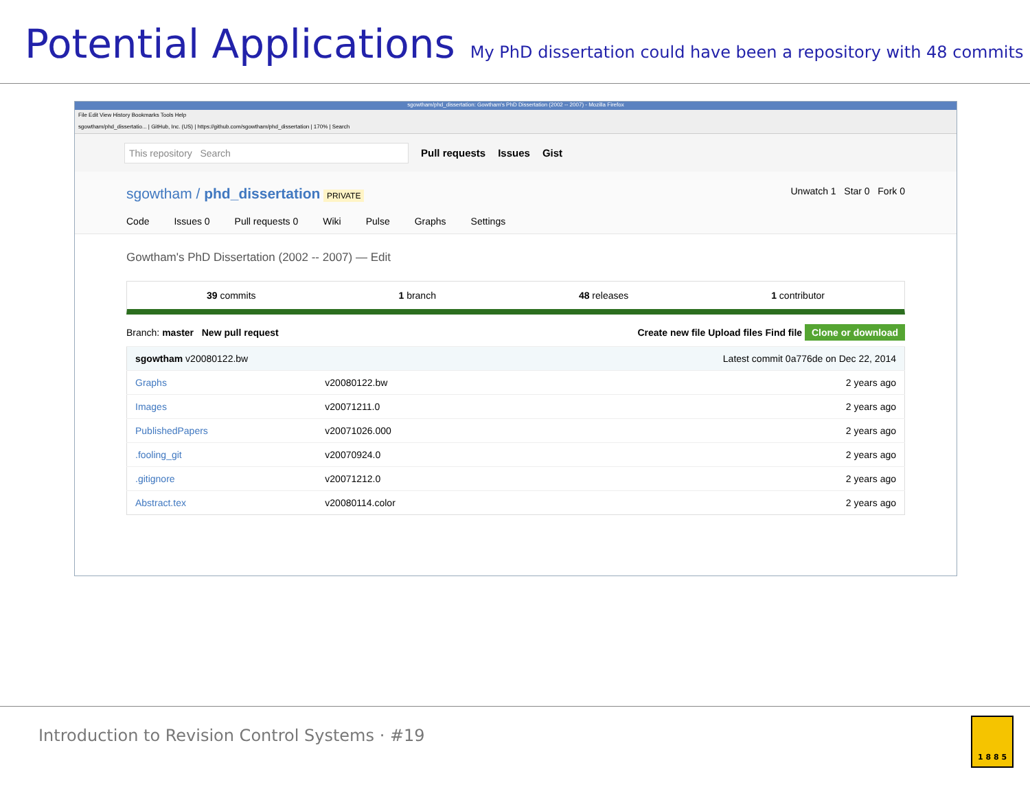Potential Applications
My PhD dissertation could have been a repository with 48 commits
sgowtham/phd_dissertation: Gowtham's PhD Dissertation (2002 -- 2007) - Mozilla Firefox
File Edit View History Bookmarks Tools Help
sgowtham/phd_dissertatio... | GitHub, Inc. (US) | https://github.com/sgowtham/phd_dissertation | 170% | Search
This repository Search Pull requests Issues Gist
sgowtham / phd_dissertation PRIVATE Unwatch 1 Star 0 Fork 0
Code Issues 0 Pull requests 0 Wiki Pulse Graphs Settings
Gowtham's PhD Dissertation (2002 -- 2007) — Edit
39 commits 1 branch 48 releases 1 contributor
Branch: master New pull request Create new file Upload files Find file Clone or download
| sgowtham v20080122.bw | | Latest commit 0a776de on Dec 22, 2014 |
| Graphs | v20080122.bw | 2 years ago |
| Images | v20071211.0 | 2 years ago |
| PublishedPapers | v20071026.000 | 2 years ago |
| .fooling_git | v20070924.0 | 2 years ago |
| .gitignore | v20071212.0 | 2 years ago |
| Abstract.tex | v20080114.color | 2 years ago |
Introduction to Revision Control Systems · #19 1 8 8 5